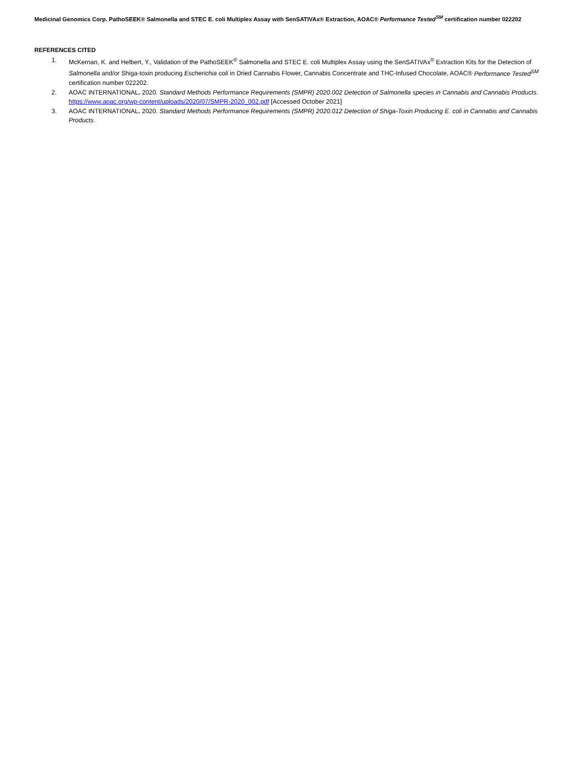Medicinal Genomics Corp. PathoSEEK® Salmonella and STEC E. coli Multiplex Assay with SenSATIVAx® Extraction, AOAC® Performance Tested<sup>SM</sup> certification number 022202
REFERENCES CITED
1. McKernan, K. and Helbert, Y., Validation of the PathoSEEK<sup>®</sup> Salmonella and STEC E. coli Multiplex Assay using the SenSATIVAx<sup>®</sup> Extraction Kits for the Detection of Salmonella and/or Shiga-toxin producing Escherichia coli in Dried Cannabis Flower, Cannabis Concentrate and THC-Infused Chocolate, AOAC® Performance Tested<sup>SM</sup> certification number 022202.
2. AOAC INTERNATIONAL. 2020. Standard Methods Performance Requirements (SMPR) 2020.002 Detection of Salmonella species in Cannabis and Cannabis Products.
https://www.aoac.org/wp-content/uploads/2020/07/SMPR-2020_002.pdf [Accessed October 2021]
3. AOAC INTERNATIONAL. 2020. Standard Methods Performance Requirements (SMPR) 2020.012 Detection of Shiga-Toxin Producing E. coli in Cannabis and Cannabis Products.